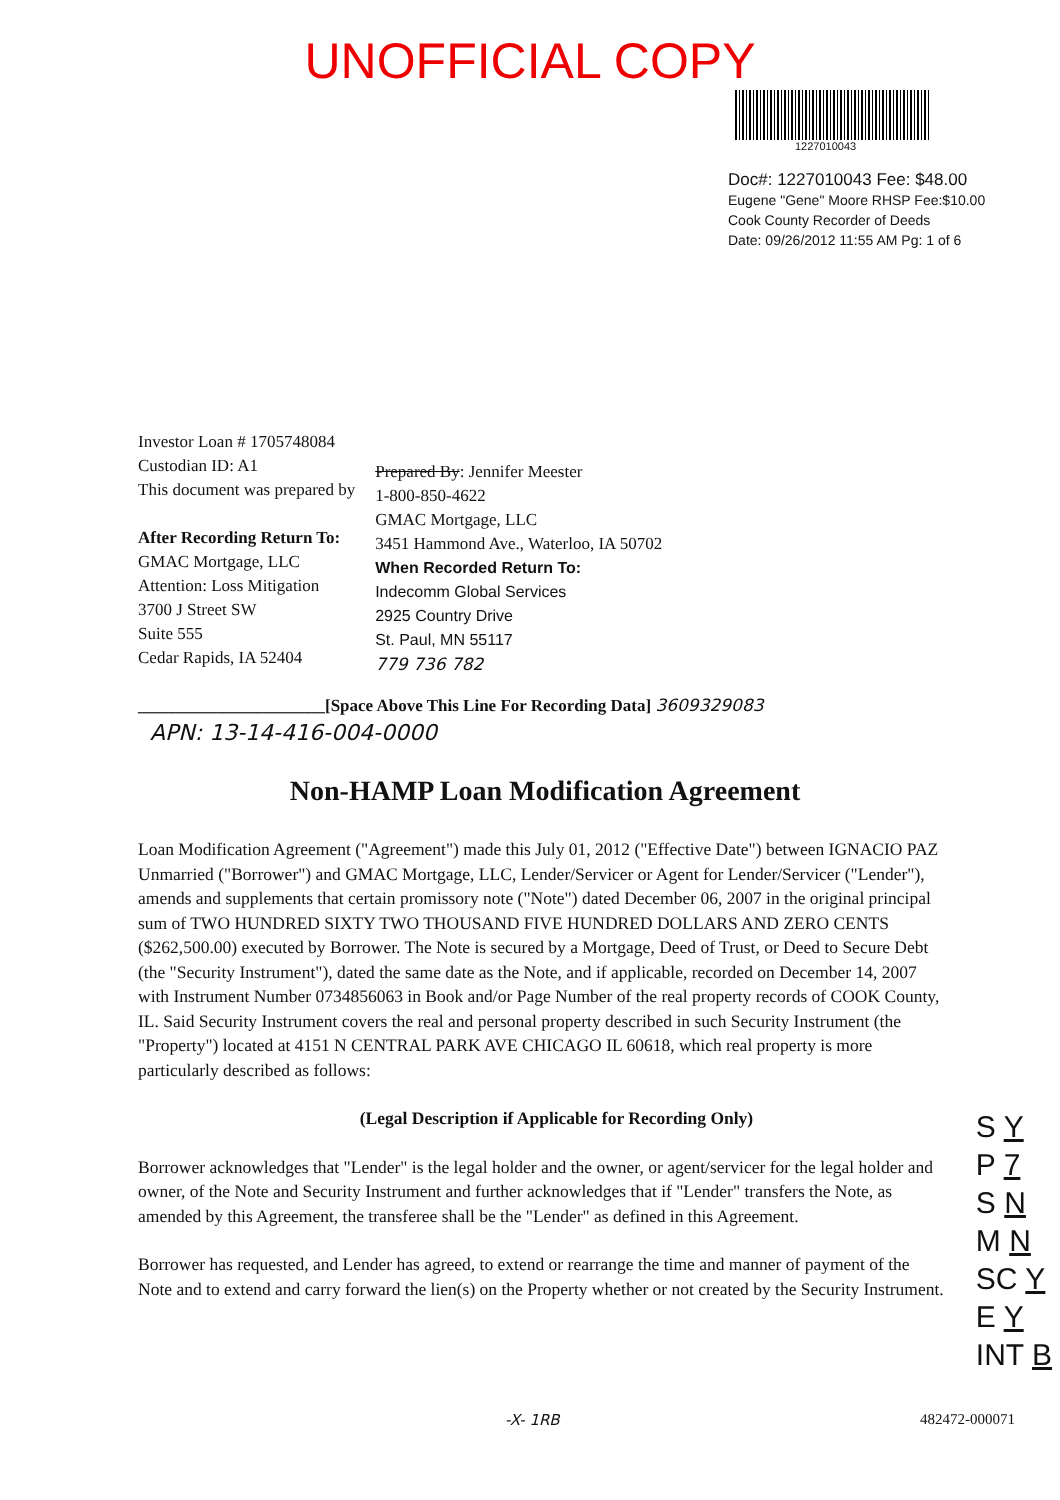UNOFFICIAL COPY
1227010043
Doc#: 1227010043 Fee: $48.00
Eugene "Gene" Moore RHSP Fee:$10.00
Cook County Recorder of Deeds
Date: 09/26/2012 11:55 AM Pg: 1 of 6
Investor Loan # 1705748084
Custodian ID: A1
This document was prepared by
After Recording Return To:
GMAC Mortgage, LLC
Attention: Loss Mitigation
3700 J Street SW
Suite 555
Cedar Rapids, IA 52404
Prepared By: Jennifer Meester
1-800-850-4622
GMAC Mortgage, LLC
3451 Hammond Ave., Waterloo, IA 50702
When Recorded Return To:
Indecomm Global Services
2925 Country Drive
St. Paul, MN 55117
779 736 782
______________________[Space Above This Line For Recording Data] 3609329083
APN: 13-14-416-004-0000
Non-HAMP Loan Modification Agreement
Loan Modification Agreement ("Agreement") made this July 01, 2012 ("Effective Date") between IGNACIO PAZ Unmarried ("Borrower") and GMAC Mortgage, LLC, Lender/Servicer or Agent for Lender/Servicer ("Lender"), amends and supplements that certain promissory note ("Note") dated December 06, 2007 in the original principal sum of TWO HUNDRED SIXTY TWO THOUSAND FIVE HUNDRED DOLLARS AND ZERO CENTS ($262,500.00) executed by Borrower. The Note is secured by a Mortgage, Deed of Trust, or Deed to Secure Debt (the "Security Instrument"), dated the same date as the Note, and if applicable, recorded on December 14, 2007 with Instrument Number 0734856063 in Book and/or Page Number of the real property records of COOK County, IL. Said Security Instrument covers the real and personal property described in such Security Instrument (the "Property") located at 4151 N CENTRAL PARK AVE CHICAGO IL 60618, which real property is more particularly described as follows:
(Legal Description if Applicable for Recording Only)
Borrower acknowledges that "Lender" is the legal holder and the owner, or agent/servicer for the legal holder and owner, of the Note and Security Instrument and further acknowledges that if "Lender" transfers the Note, as amended by this Agreement, the transferee shall be the "Lender" as defined in this Agreement.
Borrower has requested, and Lender has agreed, to extend or rearrange the time and manner of payment of the Note and to extend and carry forward the lien(s) on the Property whether or not created by the Security Instrument.
S Y
P 7
S N
M N
SC Y
E Y
INT B
-X- 1RB 482472-000071